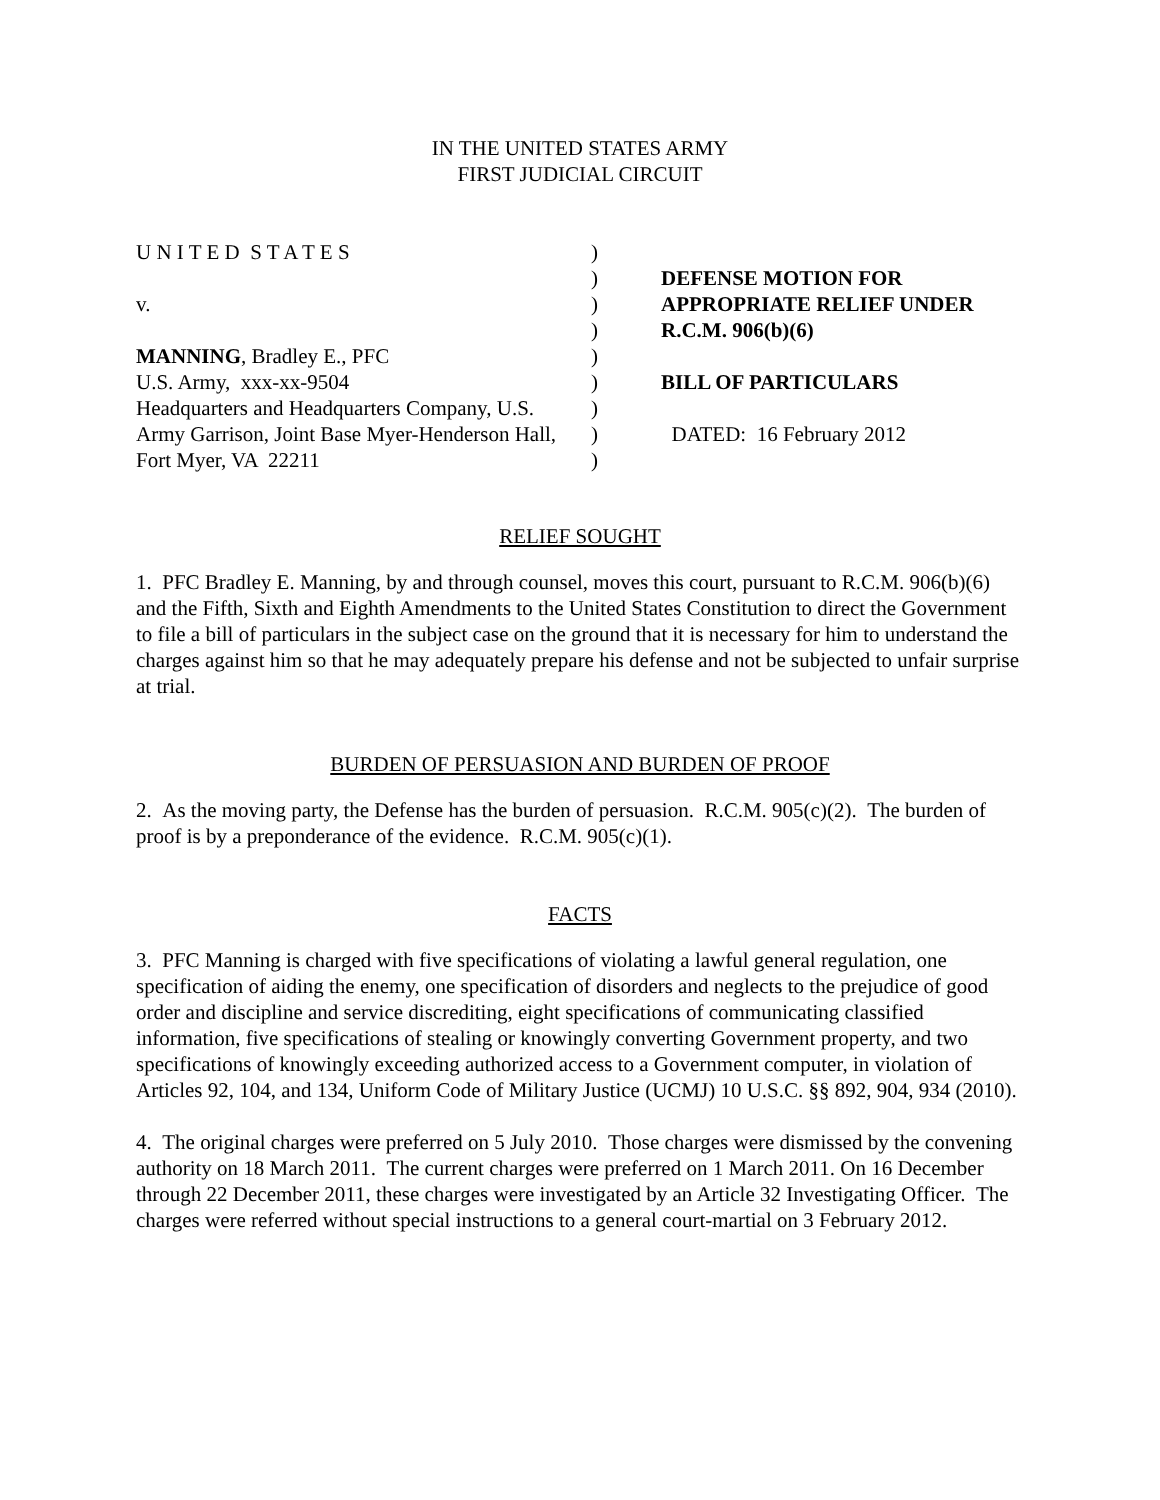IN THE UNITED STATES ARMY
FIRST JUDICIAL CIRCUIT
U N I T E D S T A T E S
v.
MANNING, Bradley E., PFC
U.S. Army, xxx-xx-9504
Headquarters and Headquarters Company, U.S.
Army Garrison, Joint Base Myer-Henderson Hall,
Fort Myer, VA 22211
)
)
)
)
)
)
)
)
)
DEFENSE MOTION FOR
APPROPRIATE RELIEF UNDER
R.C.M. 906(b)(6)
BILL OF PARTICULARS
DATED: 16 February 2012
RELIEF SOUGHT
1. PFC Bradley E. Manning, by and through counsel, moves this court, pursuant to R.C.M. 906(b)(6) and the Fifth, Sixth and Eighth Amendments to the United States Constitution to direct the Government to file a bill of particulars in the subject case on the ground that it is necessary for him to understand the charges against him so that he may adequately prepare his defense and not be subjected to unfair surprise at trial.
BURDEN OF PERSUASION AND BURDEN OF PROOF
2. As the moving party, the Defense has the burden of persuasion. R.C.M. 905(c)(2). The burden of proof is by a preponderance of the evidence. R.C.M. 905(c)(1).
FACTS
3. PFC Manning is charged with five specifications of violating a lawful general regulation, one specification of aiding the enemy, one specification of disorders and neglects to the prejudice of good order and discipline and service discrediting, eight specifications of communicating classified information, five specifications of stealing or knowingly converting Government property, and two specifications of knowingly exceeding authorized access to a Government computer, in violation of Articles 92, 104, and 134, Uniform Code of Military Justice (UCMJ) 10 U.S.C. §§ 892, 904, 934 (2010).
4. The original charges were preferred on 5 July 2010. Those charges were dismissed by the convening authority on 18 March 2011. The current charges were preferred on 1 March 2011. On 16 December through 22 December 2011, these charges were investigated by an Article 32 Investigating Officer. The charges were referred without special instructions to a general court-martial on 3 February 2012.